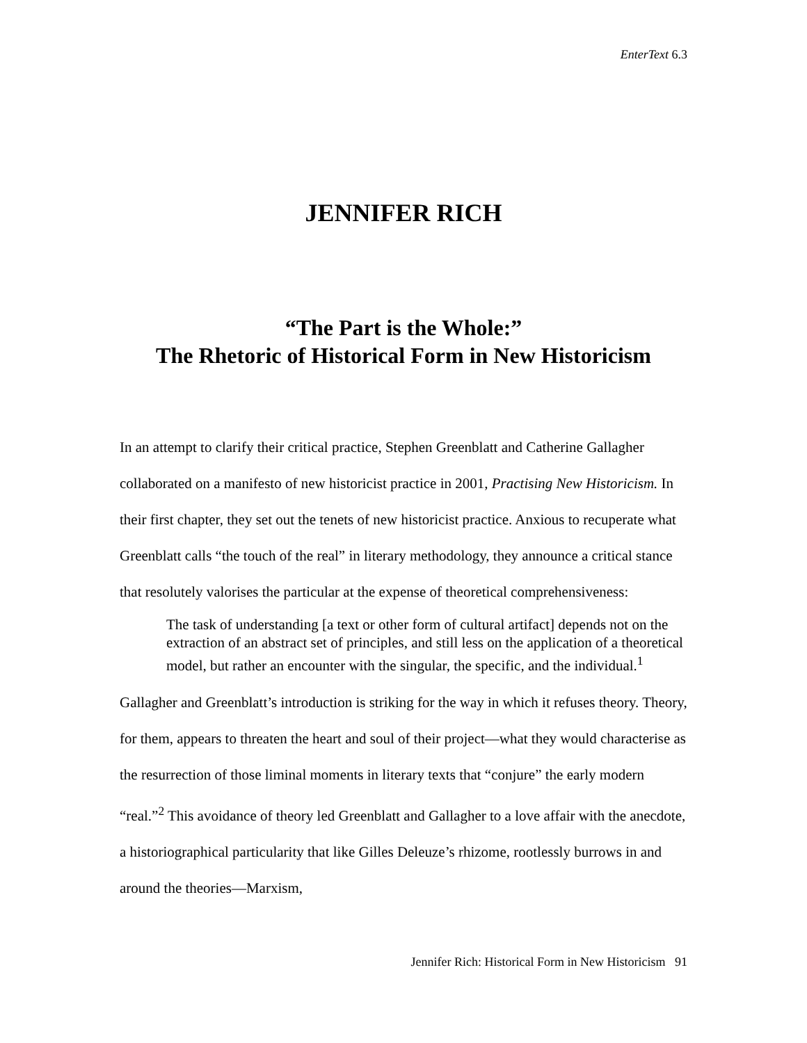EnterText 6.3
JENNIFER RICH
“The Part is the Whole:”
The Rhetoric of Historical Form in New Historicism
In an attempt to clarify their critical practice, Stephen Greenblatt and Catherine Gallagher collaborated on a manifesto of new historicist practice in 2001, Practising New Historicism. In their first chapter, they set out the tenets of new historicist practice. Anxious to recuperate what Greenblatt calls “the touch of the real” in literary methodology, they announce a critical stance that resolutely valorises the particular at the expense of theoretical comprehensiveness:
The task of understanding [a text or other form of cultural artifact] depends not on the extraction of an abstract set of principles, and still less on the application of a theoretical model, but rather an encounter with the singular, the specific, and the individual.<sup>1</sup>
Gallagher and Greenblatt’s introduction is striking for the way in which it refuses theory. Theory, for them, appears to threaten the heart and soul of their project—what they would characterise as the resurrection of those liminal moments in literary texts that “conjure” the early modern “real.”<sup>2</sup> This avoidance of theory led Greenblatt and Gallagher to a love affair with the anecdote, a historiographical particularity that like Gilles Deleuze’s rhizome, rootlessly burrows in and around the theories—Marxism,
Jennifer Rich: Historical Form in New Historicism 91